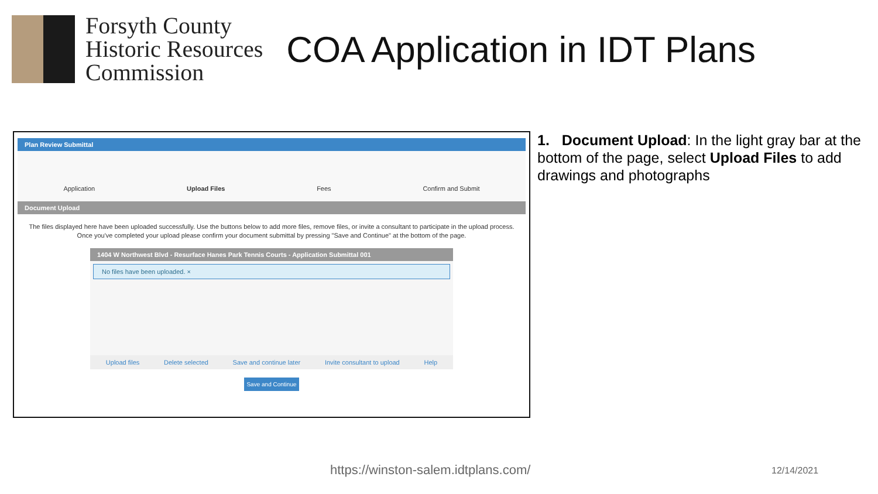Forsyth County
Historic Resources
Commission
COA Application in IDT Plans
Plan Review Submittal
Application Upload Files Fees Confirm and Submit
Document Upload
The files displayed here have been uploaded successfully. Use the buttons below to add more files, remove files, or invite a consultant to participate in the upload process. Once you've completed your upload please confirm your document submittal by pressing "Save and Continue" at the bottom of the page.
1404 W Northwest Blvd - Resurface Hanes Park Tennis Courts - Application Submittal 001
No files have been uploaded. ×
Upload files Delete selected Save and continue later Invite consultant to upload Help
Save and Continue
1. Document Upload: In the light gray bar at the bottom of the page, select Upload Files to add drawings and photographs
https://winston-salem.idtplans.com/
12/14/2021